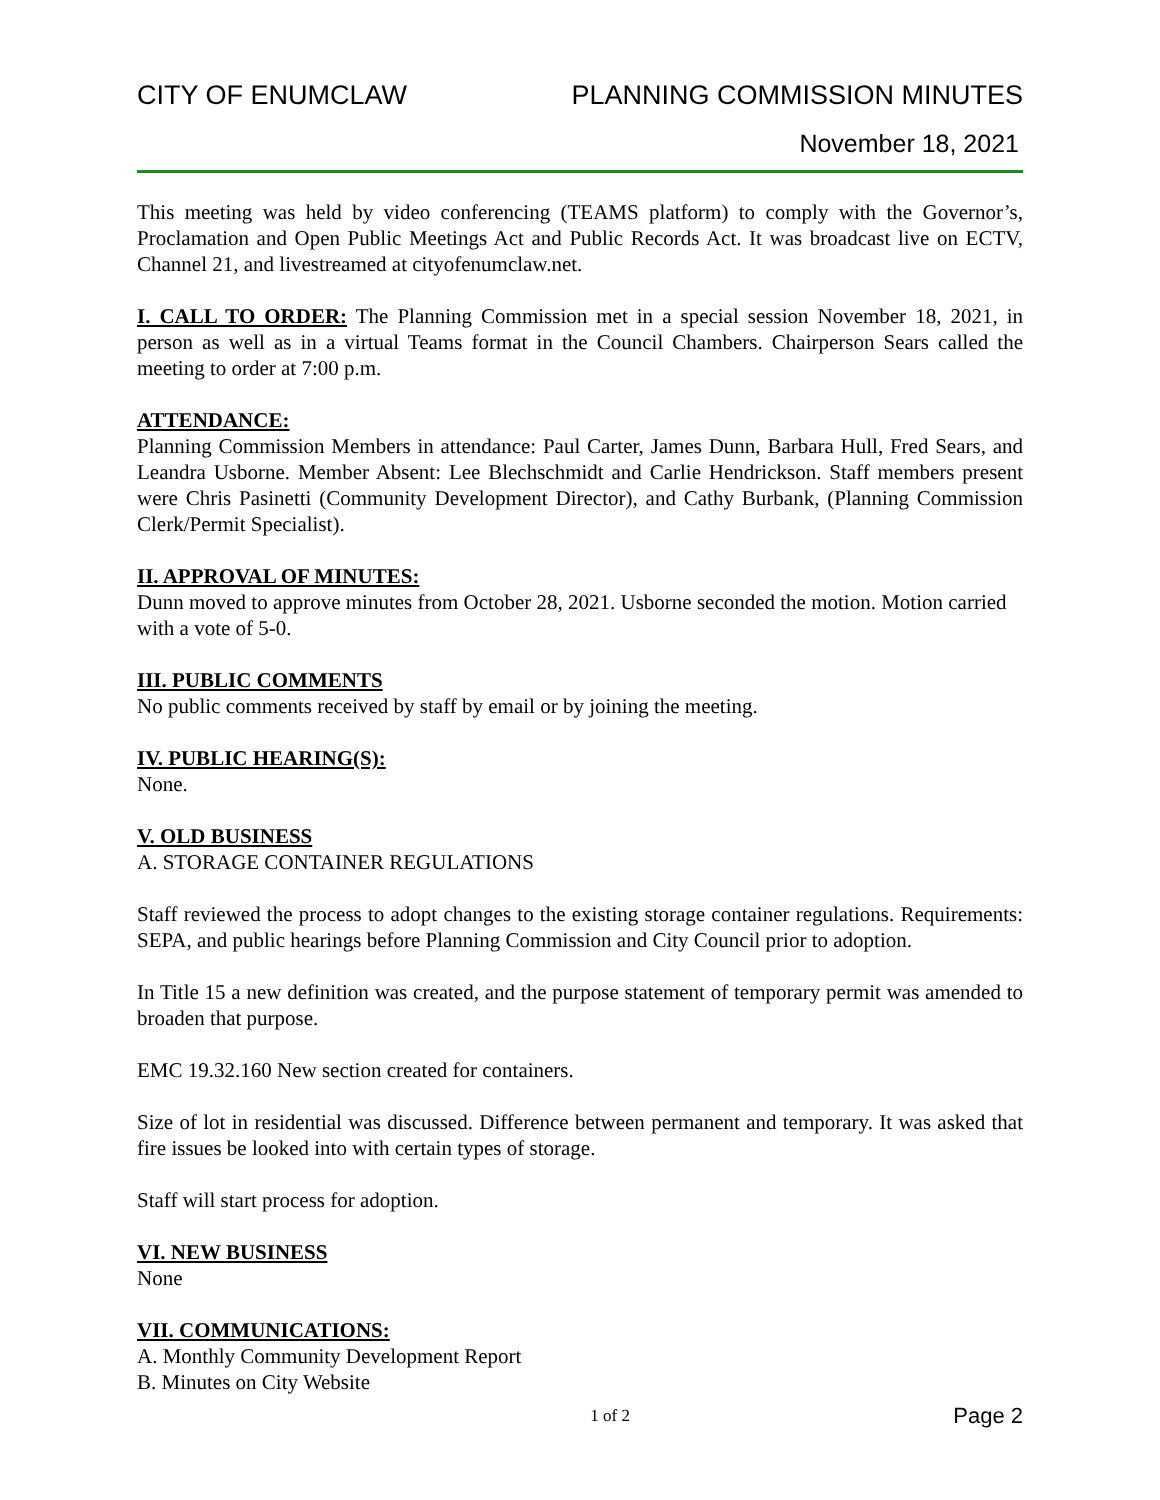CITY OF ENUMCLAW PLANNING COMMISSION MINUTES
November 18, 2021
This meeting was held by video conferencing (TEAMS platform) to comply with the Governor’s, Proclamation and Open Public Meetings Act and Public Records Act. It was broadcast live on ECTV, Channel 21, and livestreamed at cityofenumclaw.net.
I. CALL TO ORDER: The Planning Commission met in a special session November 18, 2021, in person as well as in a virtual Teams format in the Council Chambers. Chairperson Sears called the meeting to order at 7:00 p.m.
ATTENDANCE:
Planning Commission Members in attendance: Paul Carter, James Dunn, Barbara Hull, Fred Sears, and Leandra Usborne. Member Absent: Lee Blechschmidt and Carlie Hendrickson. Staff members present were Chris Pasinetti (Community Development Director), and Cathy Burbank, (Planning Commission Clerk/Permit Specialist).
II. APPROVAL OF MINUTES:
Dunn moved to approve minutes from October 28, 2021. Usborne seconded the motion. Motion carried with a vote of 5-0.
III. PUBLIC COMMENTS
No public comments received by staff by email or by joining the meeting.
IV. PUBLIC HEARING(S):
None.
V. OLD BUSINESS
A. STORAGE CONTAINER REGULATIONS
Staff reviewed the process to adopt changes to the existing storage container regulations. Requirements: SEPA, and public hearings before Planning Commission and City Council prior to adoption.
In Title 15 a new definition was created, and the purpose statement of temporary permit was amended to broaden that purpose.
EMC 19.32.160 New section created for containers.
Size of lot in residential was discussed. Difference between permanent and temporary. It was asked that fire issues be looked into with certain types of storage.
Staff will start process for adoption.
VI. NEW BUSINESS
None
VII. COMMUNICATIONS:
A. Monthly Community Development Report
B. Minutes on City Website
1 of 2 Page 2